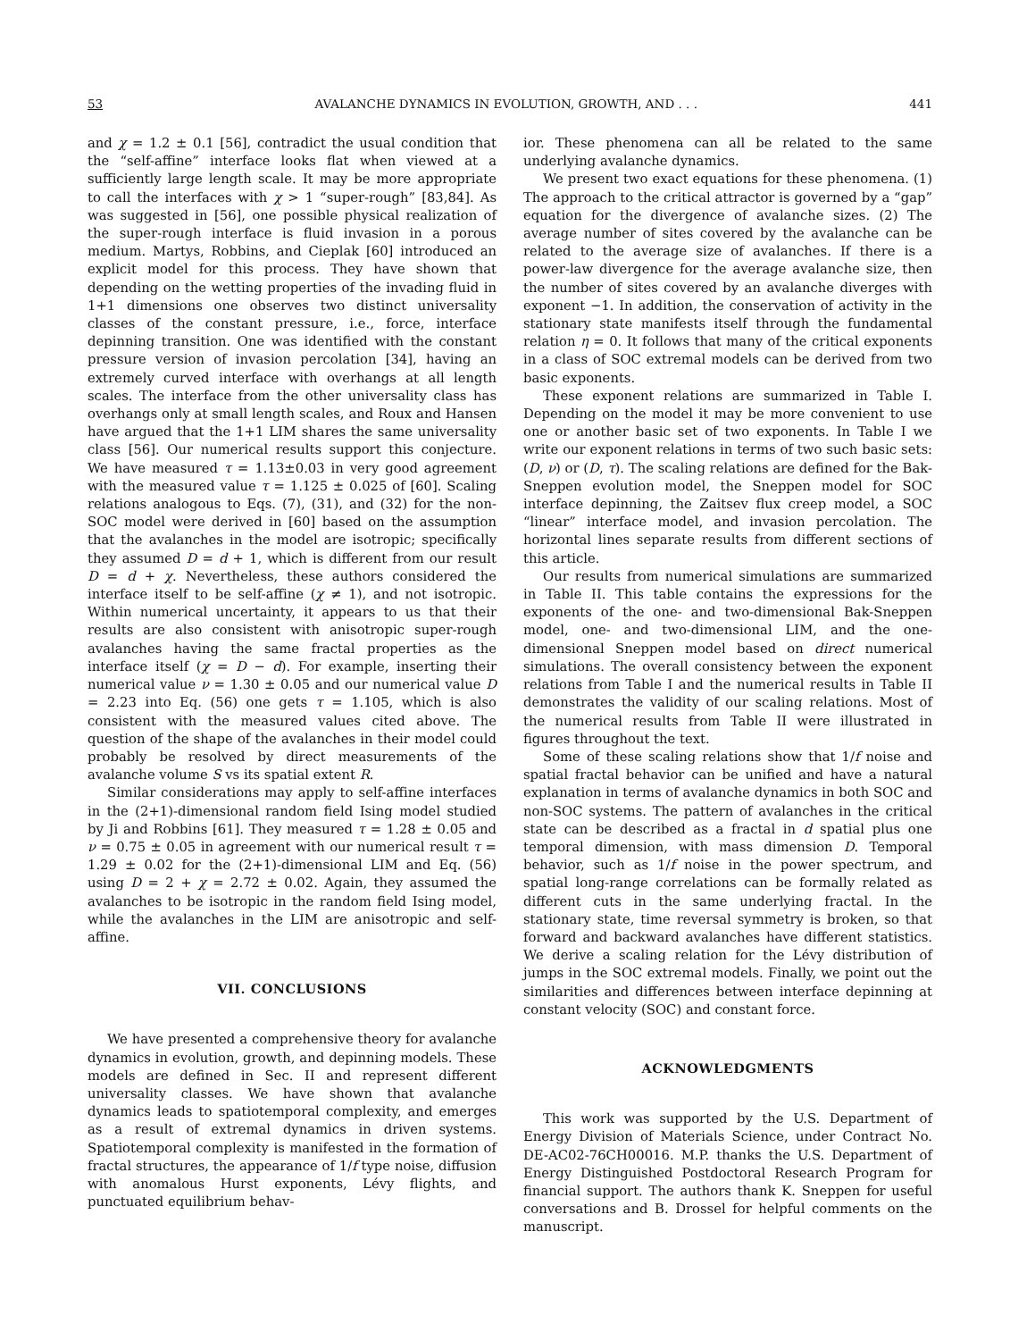53 AVALANCHE DYNAMICS IN EVOLUTION, GROWTH, AND . . . 441
and χ = 1.2 ± 0.1 [56], contradict the usual condition that the “self-affine” interface looks flat when viewed at a sufficiently large length scale. It may be more appropriate to call the interfaces with χ > 1 “super-rough” [83,84]. As was suggested in [56], one possible physical realization of the super-rough interface is fluid invasion in a porous medium. Martys, Robbins, and Cieplak [60] introduced an explicit model for this process. They have shown that depending on the wetting properties of the invading fluid in 1+1 dimensions one observes two distinct universality classes of the constant pressure, i.e., force, interface depinning transition. One was identified with the constant pressure version of invasion percolation [34], having an extremely curved interface with overhangs at all length scales. The interface from the other universality class has overhangs only at small length scales, and Roux and Hansen have argued that the 1+1 LIM shares the same universality class [56]. Our numerical results support this conjecture. We have measured τ = 1.13±0.03 in very good agreement with the measured value τ = 1.125 ± 0.025 of [60]. Scaling relations analogous to Eqs. (7), (31), and (32) for the non-SOC model were derived in [60] based on the assumption that the avalanches in the model are isotropic; specifically they assumed D = d + 1, which is different from our result D = d + χ. Nevertheless, these authors considered the interface itself to be self-affine (χ ≠ 1), and not isotropic. Within numerical uncertainty, it appears to us that their results are also consistent with anisotropic super-rough avalanches having the same fractal properties as the interface itself (χ = D − d). For example, inserting their numerical value ν = 1.30 ± 0.05 and our numerical value D = 2.23 into Eq. (56) one gets τ = 1.105, which is also consistent with the measured values cited above. The question of the shape of the avalanches in their model could probably be resolved by direct measurements of the avalanche volume S vs its spatial extent R.
Similar considerations may apply to self-affine interfaces in the (2+1)-dimensional random field Ising model studied by Ji and Robbins [61]. They measured τ = 1.28 ± 0.05 and ν = 0.75 ± 0.05 in agreement with our numerical result τ = 1.29 ± 0.02 for the (2+1)-dimensional LIM and Eq. (56) using D = 2 + χ = 2.72 ± 0.02. Again, they assumed the avalanches to be isotropic in the random field Ising model, while the avalanches in the LIM are anisotropic and self-affine.
VII. CONCLUSIONS
We have presented a comprehensive theory for avalanche dynamics in evolution, growth, and depinning models. These models are defined in Sec. II and represent different universality classes. We have shown that avalanche dynamics leads to spatiotemporal complexity, and emerges as a result of extremal dynamics in driven systems. Spatiotemporal complexity is manifested in the formation of fractal structures, the appearance of 1/f type noise, diffusion with anomalous Hurst exponents, Lévy flights, and punctuated equilibrium behav-
ior. These phenomena can all be related to the same underlying avalanche dynamics.
We present two exact equations for these phenomena. (1) The approach to the critical attractor is governed by a “gap” equation for the divergence of avalanche sizes. (2) The average number of sites covered by the avalanche can be related to the average size of avalanches. If there is a power-law divergence for the average avalanche size, then the number of sites covered by an avalanche diverges with exponent −1. In addition, the conservation of activity in the stationary state manifests itself through the fundamental relation η = 0. It follows that many of the critical exponents in a class of SOC extremal models can be derived from two basic exponents.
These exponent relations are summarized in Table I. Depending on the model it may be more convenient to use one or another basic set of two exponents. In Table I we write our exponent relations in terms of two such basic sets: (D, ν) or (D, τ). The scaling relations are defined for the Bak-Sneppen evolution model, the Sneppen model for SOC interface depinning, the Zaitsev flux creep model, a SOC “linear” interface model, and invasion percolation. The horizontal lines separate results from different sections of this article.
Our results from numerical simulations are summarized in Table II. This table contains the expressions for the exponents of the one- and two-dimensional Bak-Sneppen model, one- and two-dimensional LIM, and the one-dimensional Sneppen model based on direct numerical simulations. The overall consistency between the exponent relations from Table I and the numerical results in Table II demonstrates the validity of our scaling relations. Most of the numerical results from Table II were illustrated in figures throughout the text.
Some of these scaling relations show that 1/f noise and spatial fractal behavior can be unified and have a natural explanation in terms of avalanche dynamics in both SOC and non-SOC systems. The pattern of avalanches in the critical state can be described as a fractal in d spatial plus one temporal dimension, with mass dimension D. Temporal behavior, such as 1/f noise in the power spectrum, and spatial long-range correlations can be formally related as different cuts in the same underlying fractal. In the stationary state, time reversal symmetry is broken, so that forward and backward avalanches have different statistics. We derive a scaling relation for the Lévy distribution of jumps in the SOC extremal models. Finally, we point out the similarities and differences between interface depinning at constant velocity (SOC) and constant force.
ACKNOWLEDGMENTS
This work was supported by the U.S. Department of Energy Division of Materials Science, under Contract No. DE-AC02-76CH00016. M.P. thanks the U.S. Department of Energy Distinguished Postdoctoral Research Program for financial support. The authors thank K. Sneppen for useful conversations and B. Drossel for helpful comments on the manuscript.